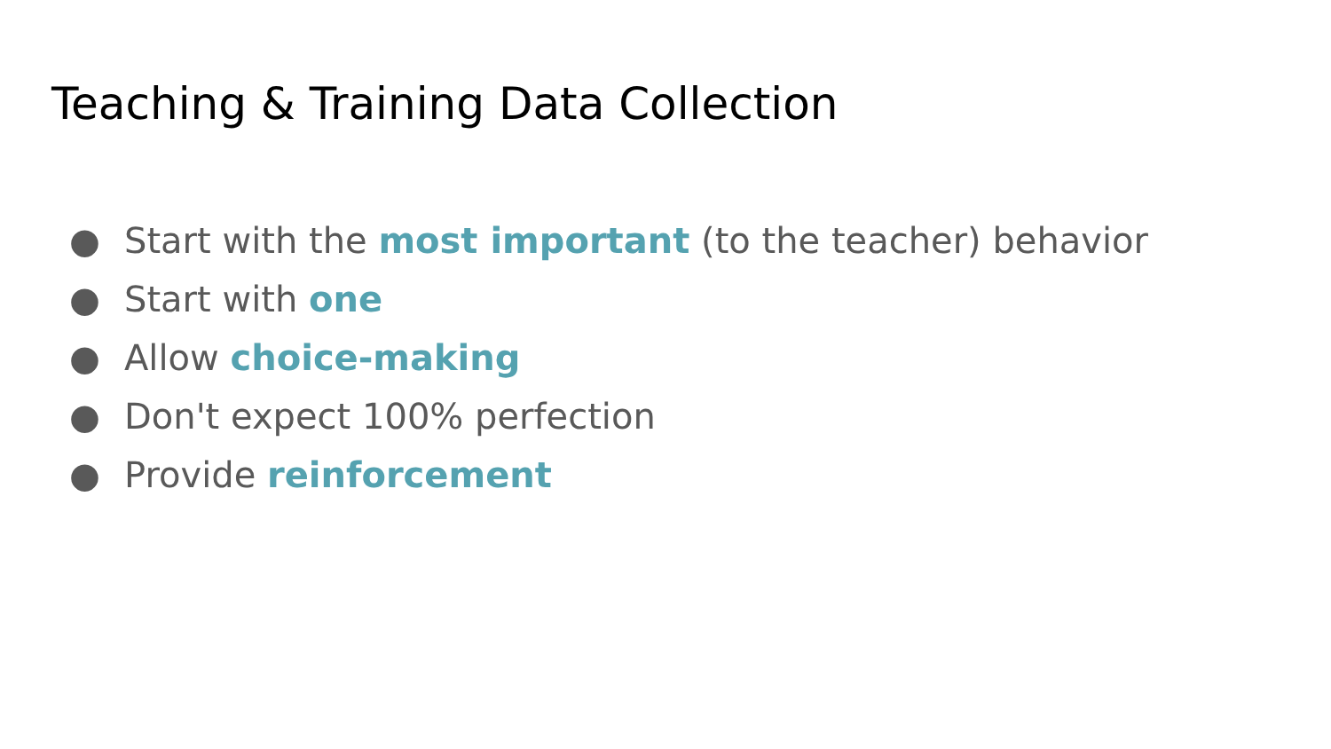Teaching & Training Data Collection
● Start with the most important (to the teacher) behavior
● Start with one
● Allow choice-making
● Don't expect 100% perfection
● Provide reinforcement